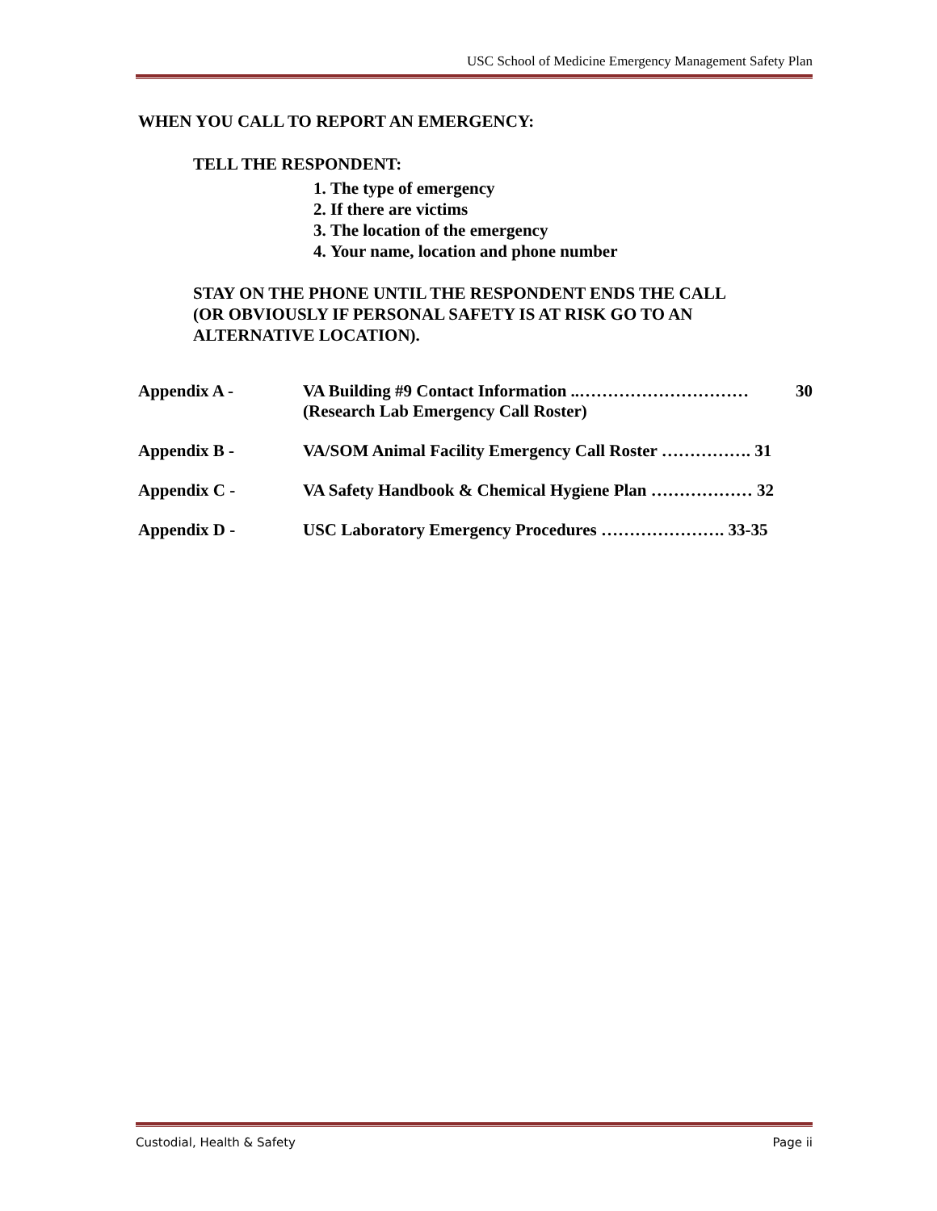USC School of Medicine Emergency Management Safety Plan
WHEN YOU CALL TO REPORT AN EMERGENCY:
TELL THE RESPONDENT:
1. The type of emergency
2. If there are victims
3. The location of the emergency
4. Your name, location and phone number
STAY ON THE PHONE UNTIL THE RESPONDENT ENDS THE CALL
(OR OBVIOUSLY IF PERSONAL SAFETY IS AT RISK GO TO AN
ALTERNATIVE LOCATION).
Appendix A - VA Building #9 Contact Information ..…………………………
(Research Lab Emergency Call Roster) 30
Appendix B - VA/SOM Animal Facility Emergency Call Roster ……………. 31
Appendix C - VA Safety Handbook & Chemical Hygiene Plan ……………… 32
Appendix D - USC Laboratory Emergency Procedures …………………. 33-35
Custodial, Health & Safety Page ii